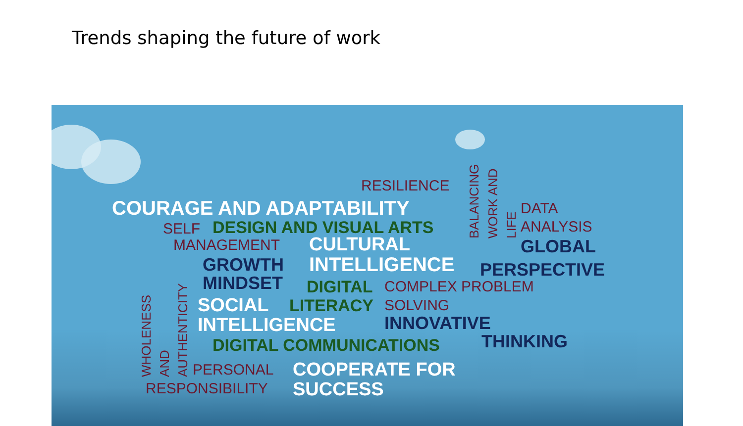Trends shaping the future of work
RESILIENCE
COURAGE AND ADAPTABILITY DATA
SELF DESIGN AND VISUAL ARTS ANALYSIS
MANAGEMENT CULTURAL GLOBAL
BALANCING WORK AND LIFE
GROWTH INTELLIGENCE PERSPECTIVE
MINDSET DIGITAL COMPLEX PROBLEM
SOCIAL LITERACY SOLVING
INTELLIGENCE INNOVATIVE
WHOLENESS AND AUTHENTICITY
DIGITAL COMMUNICATIONS THINKING
PERSONAL COOPERATE FOR
RESPONSIBILITY SUCCESS